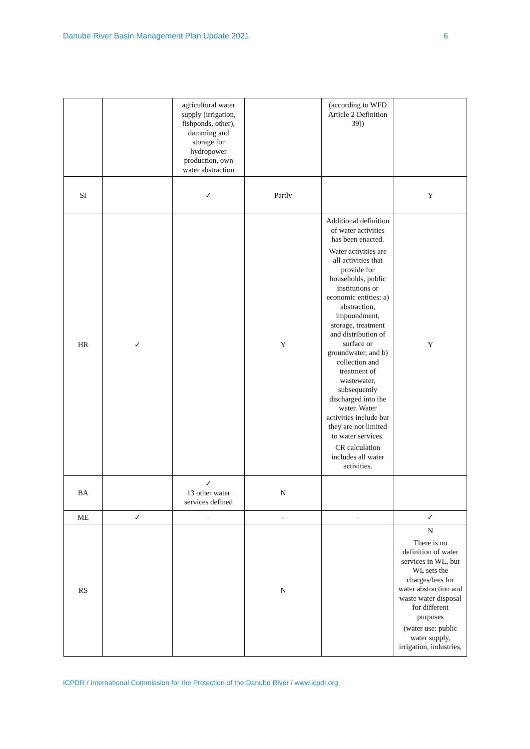Danube River Basin Management Plan Update 2021 6
| | | agricultural water supply (irrigation, fishponds, other), damming and storage for hydropower production, own water abstraction | | (according to WFD Article 2 Definition 39)) | |
| SI | | ✓ | Partly | | Y |
| HR | ✓ | | Y | Additional definition of water activities has been enacted. Water activities are all activities that provide for households, public institutions or economic entities: a) abstraction, impoundment, storage, treatment and distribution of surface or groundwater, and b) collection and treatment of wastewater, subsequently discharged into the water. Water activities include but they are not limited to water services. CR calculation includes all water activities. | Y |
| BA | | ✓ 13 other water services defined | N | | |
| ME | ✓ | - | - | - | ✓ |
| RS | | | N | | N There is no definition of water services in WL, but WL sets the charges/fees for water abstraction and waste water disposal for different purposes (water use: public water supply, irrigation, industries, |
ICPDR / International Commission for the Protection of the Danube River / www.icpdr.org